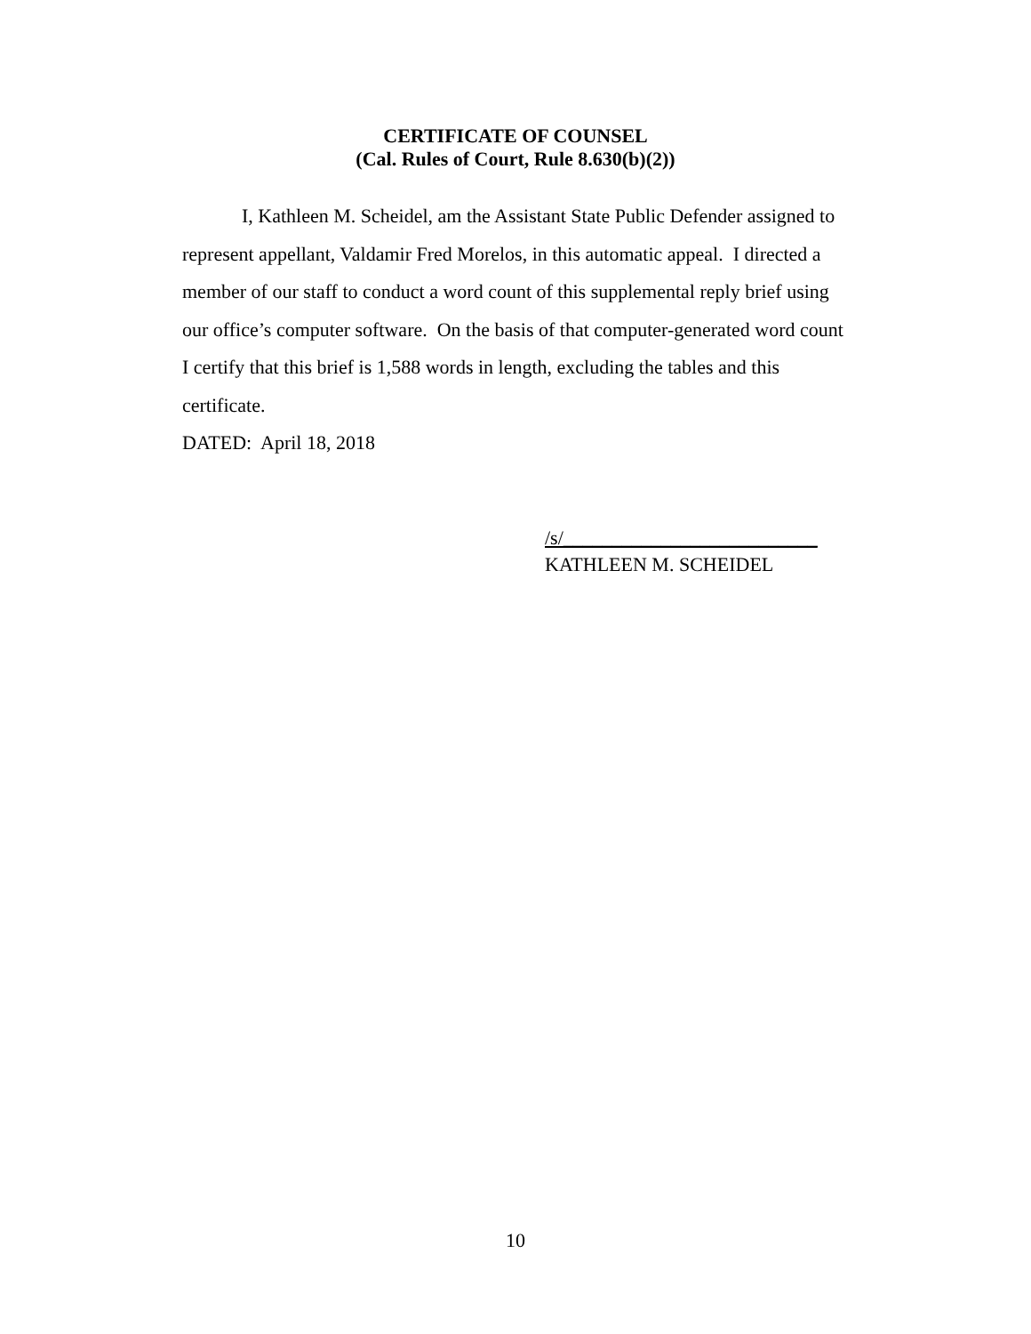CERTIFICATE OF COUNSEL
(Cal. Rules of Court, Rule 8.630(b)(2))
I, Kathleen M. Scheidel, am the Assistant State Public Defender assigned to represent appellant, Valdamir Fred Morelos, in this automatic appeal. I directed a member of our staff to conduct a word count of this supplemental reply brief using our office’s computer software. On the basis of that computer-generated word count I certify that this brief is 1,588 words in length, excluding the tables and this certificate.
DATED: April 18, 2018
/s/__________________________
KATHLEEN M. SCHEIDEL
10